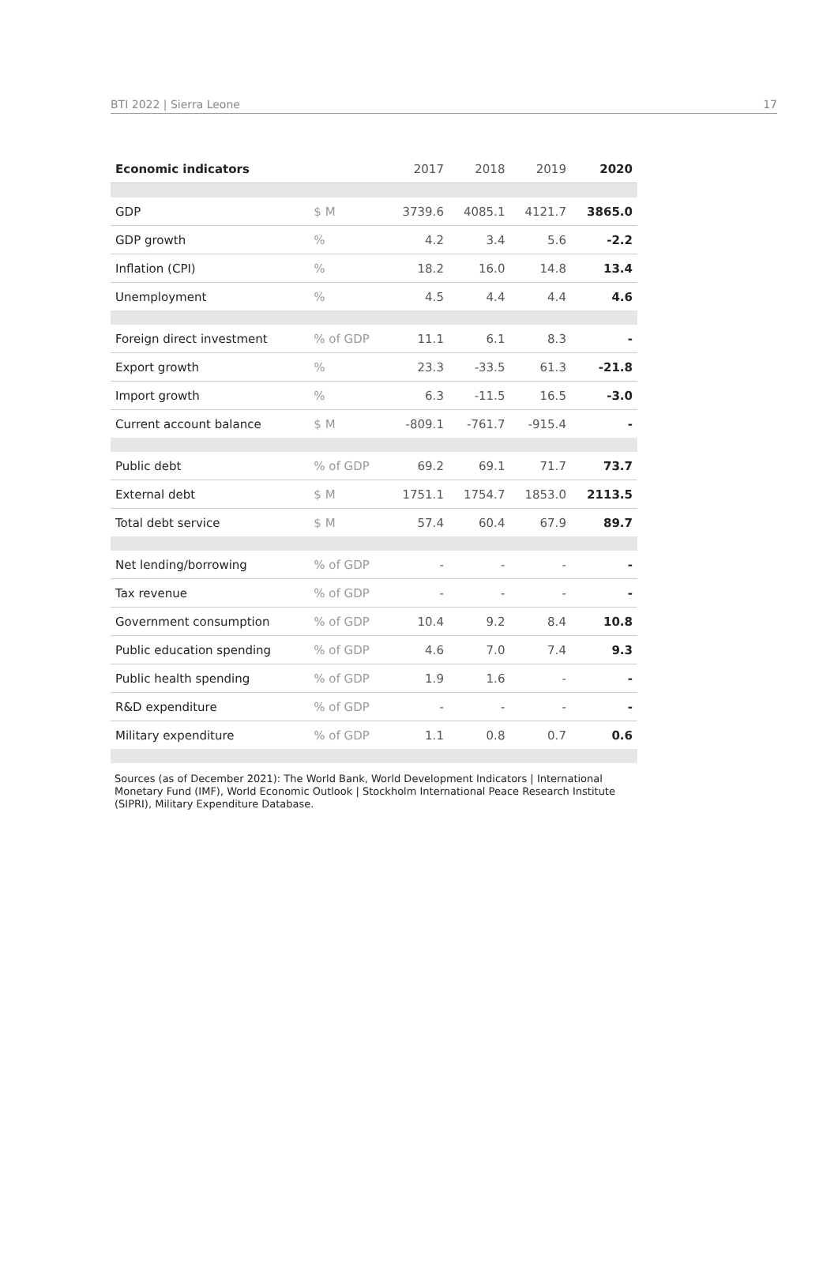BTI 2022 | Sierra Leone 17
| Economic indicators | | 2017 | 2018 | 2019 | 2020 |
| --- | --- | --- | --- | --- | --- |
| GDP | $ M | 3739.6 | 4085.1 | 4121.7 | 3865.0 |
| GDP growth | % | 4.2 | 3.4 | 5.6 | -2.2 |
| Inflation (CPI) | % | 18.2 | 16.0 | 14.8 | 13.4 |
| Unemployment | % | 4.5 | 4.4 | 4.4 | 4.6 |
| Foreign direct investment | % of GDP | 11.1 | 6.1 | 8.3 | - |
| Export growth | % | 23.3 | -33.5 | 61.3 | -21.8 |
| Import growth | % | 6.3 | -11.5 | 16.5 | -3.0 |
| Current account balance | $ M | -809.1 | -761.7 | -915.4 | - |
| Public debt | % of GDP | 69.2 | 69.1 | 71.7 | 73.7 |
| External debt | $ M | 1751.1 | 1754.7 | 1853.0 | 2113.5 |
| Total debt service | $ M | 57.4 | 60.4 | 67.9 | 89.7 |
| Net lending/borrowing | % of GDP | - | - | - | - |
| Tax revenue | % of GDP | - | - | - | - |
| Government consumption | % of GDP | 10.4 | 9.2 | 8.4 | 10.8 |
| Public education spending | % of GDP | 4.6 | 7.0 | 7.4 | 9.3 |
| Public health spending | % of GDP | 1.9 | 1.6 | - | - |
| R&D expenditure | % of GDP | - | - | - | - |
| Military expenditure | % of GDP | 1.1 | 0.8 | 0.7 | 0.6 |
Sources (as of December 2021): The World Bank, World Development Indicators | International Monetary Fund (IMF), World Economic Outlook | Stockholm International Peace Research Institute (SIPRI), Military Expenditure Database.